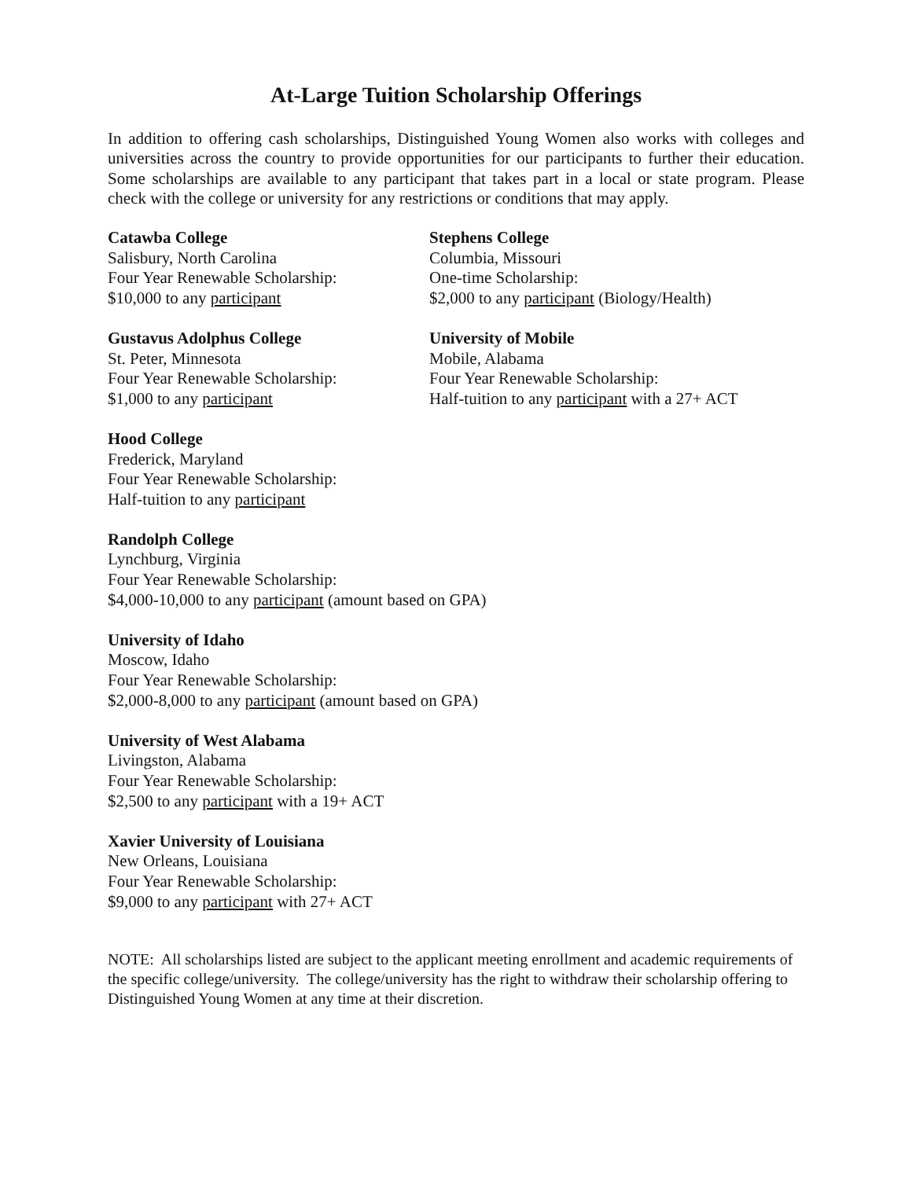At-Large Tuition Scholarship Offerings
In addition to offering cash scholarships, Distinguished Young Women also works with colleges and universities across the country to provide opportunities for our participants to further their education. Some scholarships are available to any participant that takes part in a local or state program. Please check with the college or university for any restrictions or conditions that may apply.
Catawba College
Salisbury, North Carolina
Four Year Renewable Scholarship:
$10,000 to any participant
Gustavus Adolphus College
St. Peter, Minnesota
Four Year Renewable Scholarship:
$1,000 to any participant
Stephens College
Columbia, Missouri
One-time Scholarship:
$2,000 to any participant (Biology/Health)
University of Mobile
Mobile, Alabama
Four Year Renewable Scholarship:
Half-tuition to any participant with a 27+ ACT
Hood College
Frederick, Maryland
Four Year Renewable Scholarship:
Half-tuition to any participant
Randolph College
Lynchburg, Virginia
Four Year Renewable Scholarship:
$4,000-10,000 to any participant (amount based on GPA)
University of Idaho
Moscow, Idaho
Four Year Renewable Scholarship:
$2,000-8,000 to any participant (amount based on GPA)
University of West Alabama
Livingston, Alabama
Four Year Renewable Scholarship:
$2,500 to any participant with a 19+ ACT
Xavier University of Louisiana
New Orleans, Louisiana
Four Year Renewable Scholarship:
$9,000 to any participant with 27+ ACT
NOTE: All scholarships listed are subject to the applicant meeting enrollment and academic requirements of the specific college/university. The college/university has the right to withdraw their scholarship offering to Distinguished Young Women at any time at their discretion.